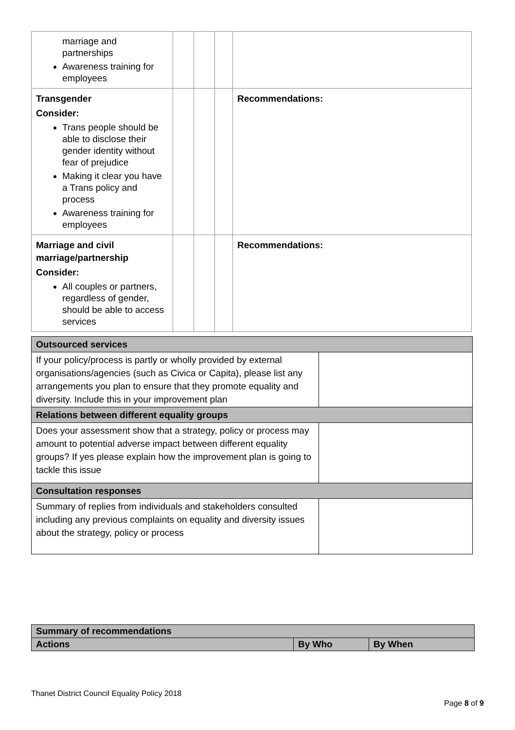| marriage and partnerships Awareness training for employees | | | | |
| Transgender Consider: Trans people should be able to disclose their gender identity without fear of prejudice Making it clear you have a Trans policy and process Awareness training for employees | | | | Recommendations: |
| Marriage and civil marriage/partnership Consider: All couples or partners, regardless of gender, should be able to access services | | | | Recommendations: |
| Outsourced services | |
| If your policy/process is partly or wholly provided by external organisations/agencies (such as Civica or Capita), please list any arrangements you plan to ensure that they promote equality and diversity. Include this in your improvement plan | |
| Relations between different equality groups | |
| Does your assessment show that a strategy, policy or process may amount to potential adverse impact between different equality groups? If yes please explain how the improvement plan is going to tackle this issue | |
| Consultation responses | |
| Summary of replies from individuals and stakeholders consulted including any previous complaints on equality and diversity issues about the strategy, policy or process | |
| Summary of recommendations | | |
| Actions | By Who | By When |
Thanet District Council Equality Policy 2018
Page 8 of 9